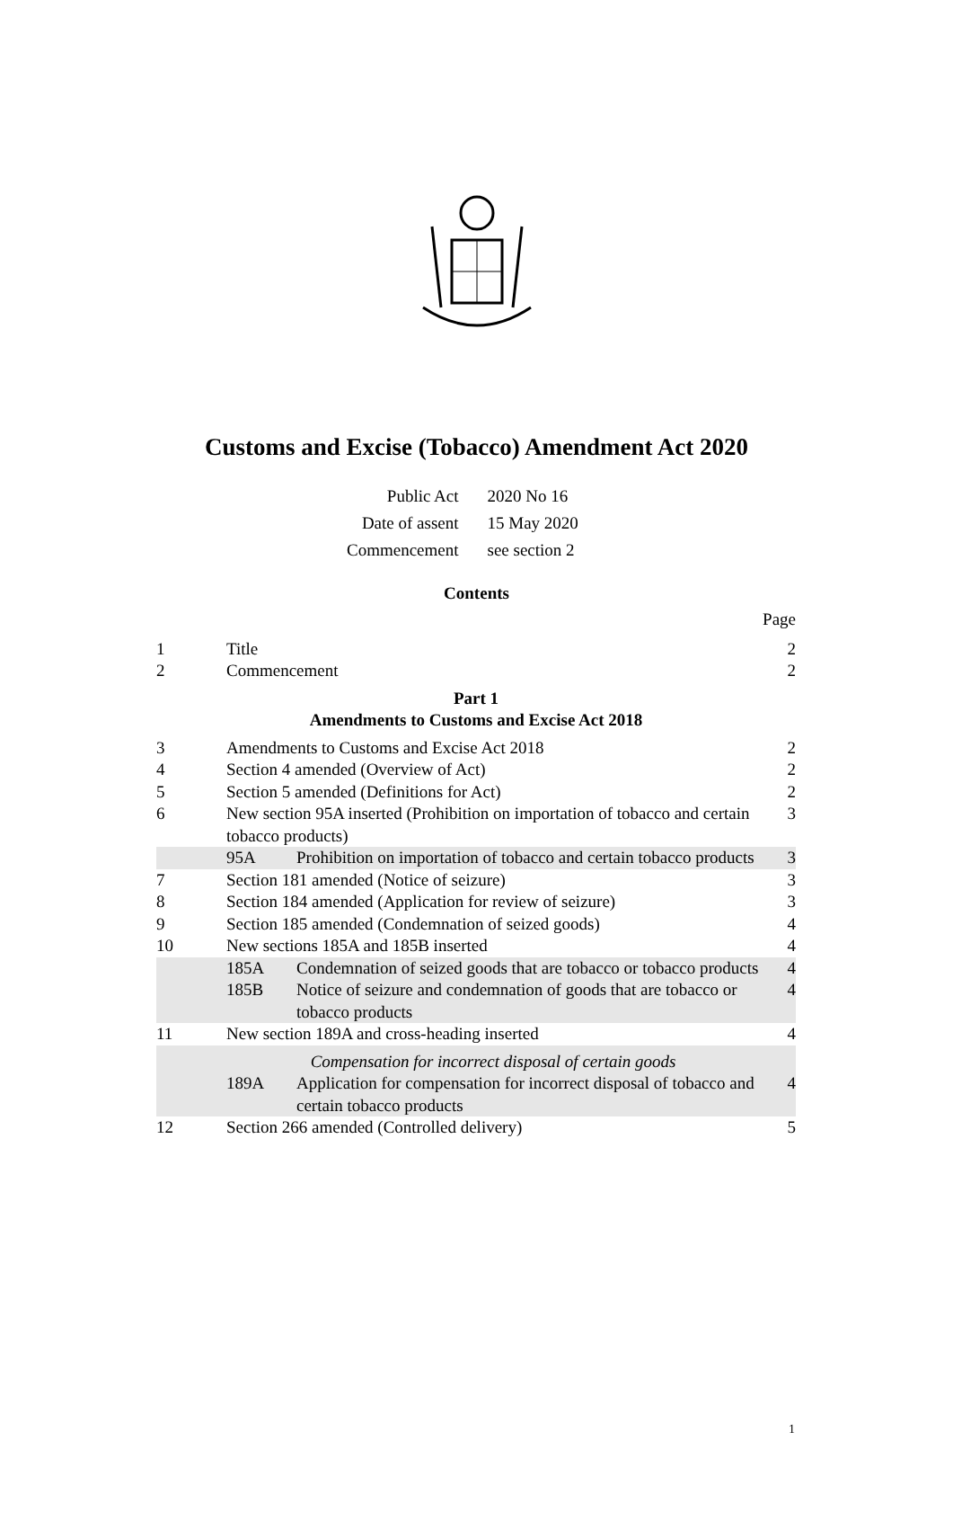Customs and Excise (Tobacco) Amendment Act 2020
| Public Act | 2020 No 16 |
| Date of assent | 15 May 2020 |
| Commencement | see section 2 |
Contents
| | | | Page |
| 1 | Title | | 2 |
| 2 | Commencement | | 2 |
| Part 1 Amendments to Customs and Excise Act 2018 | | | |
| 3 | Amendments to Customs and Excise Act 2018 | | 2 |
| 4 | Section 4 amended (Overview of Act) | | 2 |
| 5 | Section 5 amended (Definitions for Act) | | 2 |
| 6 | New section 95A inserted (Prohibition on importation of tobacco and certain tobacco products) | | 3 |
| | 95A | Prohibition on importation of tobacco and certain tobacco products | 3 |
| 7 | Section 181 amended (Notice of seizure) | | 3 |
| 8 | Section 184 amended (Application for review of seizure) | | 3 |
| 9 | Section 185 amended (Condemnation of seized goods) | | 4 |
| 10 | New sections 185A and 185B inserted | | 4 |
| | 185A | Condemnation of seized goods that are tobacco or tobacco products | 4 |
| | 185B | Notice of seizure and condemnation of goods that are tobacco or tobacco products | 4 |
| 11 | New section 189A and cross-heading inserted | | 4 |
| | Compensation for incorrect disposal of certain goods | | |
| | 189A | Application for compensation for incorrect disposal of tobacco and certain tobacco products | 4 |
| 12 | Section 266 amended (Controlled delivery) | | 5 |
1